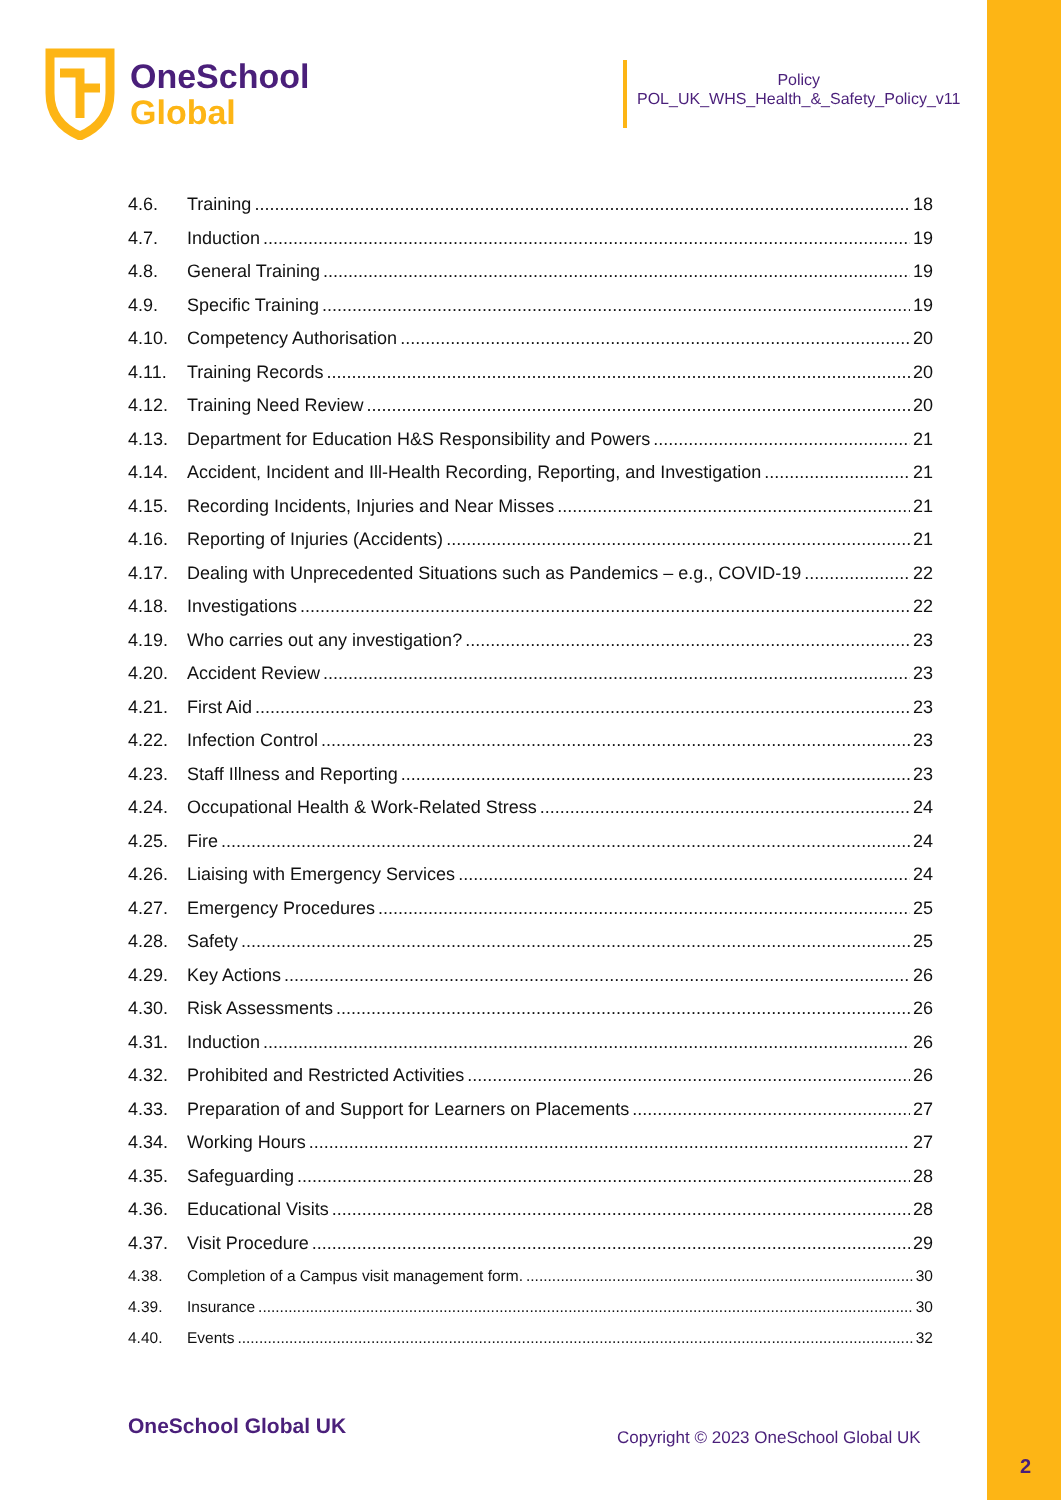OneSchool
Global
Policy
POL_UK_WHS_Health_&_Safety_Policy_v11
4.6. Training 18
4.7. Induction 19
4.8. General Training 19
4.9. Specific Training 19
4.10. Competency Authorisation 20
4.11. Training Records 20
4.12. Training Need Review 20
4.13. Department for Education H&S Responsibility and Powers 21
4.14. Accident, Incident and Ill-Health Recording, Reporting, and Investigation 21
4.15. Recording Incidents, Injuries and Near Misses 21
4.16. Reporting of Injuries (Accidents) 21
4.17. Dealing with Unprecedented Situations such as Pandemics – e.g., COVID-19 22
4.18. Investigations 22
4.19. Who carries out any investigation? 23
4.20. Accident Review 23
4.21. First Aid 23
4.22. Infection Control 23
4.23. Staff Illness and Reporting 23
4.24. Occupational Health & Work-Related Stress 24
4.25. Fire 24
4.26. Liaising with Emergency Services 24
4.27. Emergency Procedures 25
4.28. Safety 25
4.29. Key Actions 26
4.30. Risk Assessments 26
4.31. Induction 26
4.32. Prohibited and Restricted Activities 26
4.33. Preparation of and Support for Learners on Placements 27
4.34. Working Hours 27
4.35. Safeguarding 28
4.36. Educational Visits 28
4.37. Visit Procedure 29
4.38. Completion of a Campus visit management form. 30
4.39. Insurance 30
4.40. Events 32
OneSchool Global UK
Copyright © 2023 OneSchool Global UK
2